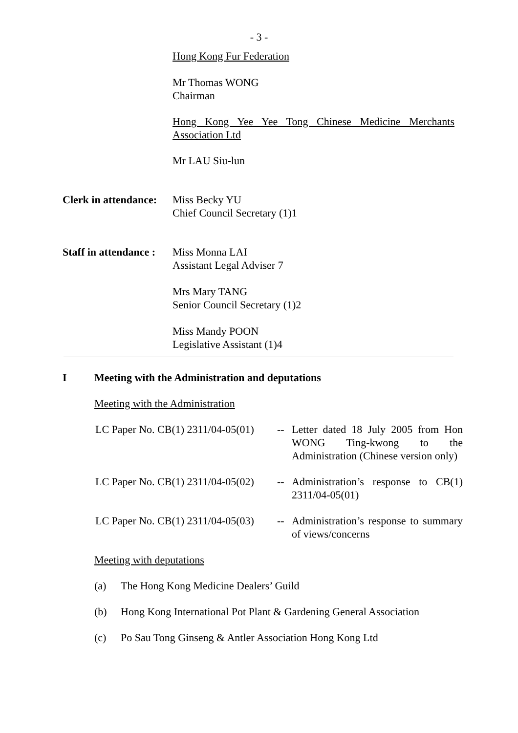- 3 -
Hong Kong Fur Federation
Mr Thomas WONG
Chairman
Hong Kong Yee Yee Tong Chinese Medicine Merchants Association Ltd
Mr LAU Siu-lun
Clerk in attendance:
Miss Becky YU
Chief Council Secretary (1)1
Staff in attendance :
Miss Monna LAI
Assistant Legal Adviser 7
Mrs Mary TANG
Senior Council Secretary (1)2
Miss Mandy POON
Legislative Assistant (1)4
I Meeting with the Administration and deputations
Meeting with the Administration
LC Paper No. CB(1) 2311/04-05(01)
-- Letter dated 18 July 2005 from Hon WONG Ting-kwong to the Administration (Chinese version only)
LC Paper No. CB(1) 2311/04-05(02)
-- Administration’s response to CB(1) 2311/04-05(01)
LC Paper No. CB(1) 2311/04-05(03)
-- Administration’s response to summary of views/concerns
Meeting with deputations
(a) The Hong Kong Medicine Dealers’ Guild
(b) Hong Kong International Pot Plant & Gardening General Association
(c) Po Sau Tong Ginseng & Antler Association Hong Kong Ltd